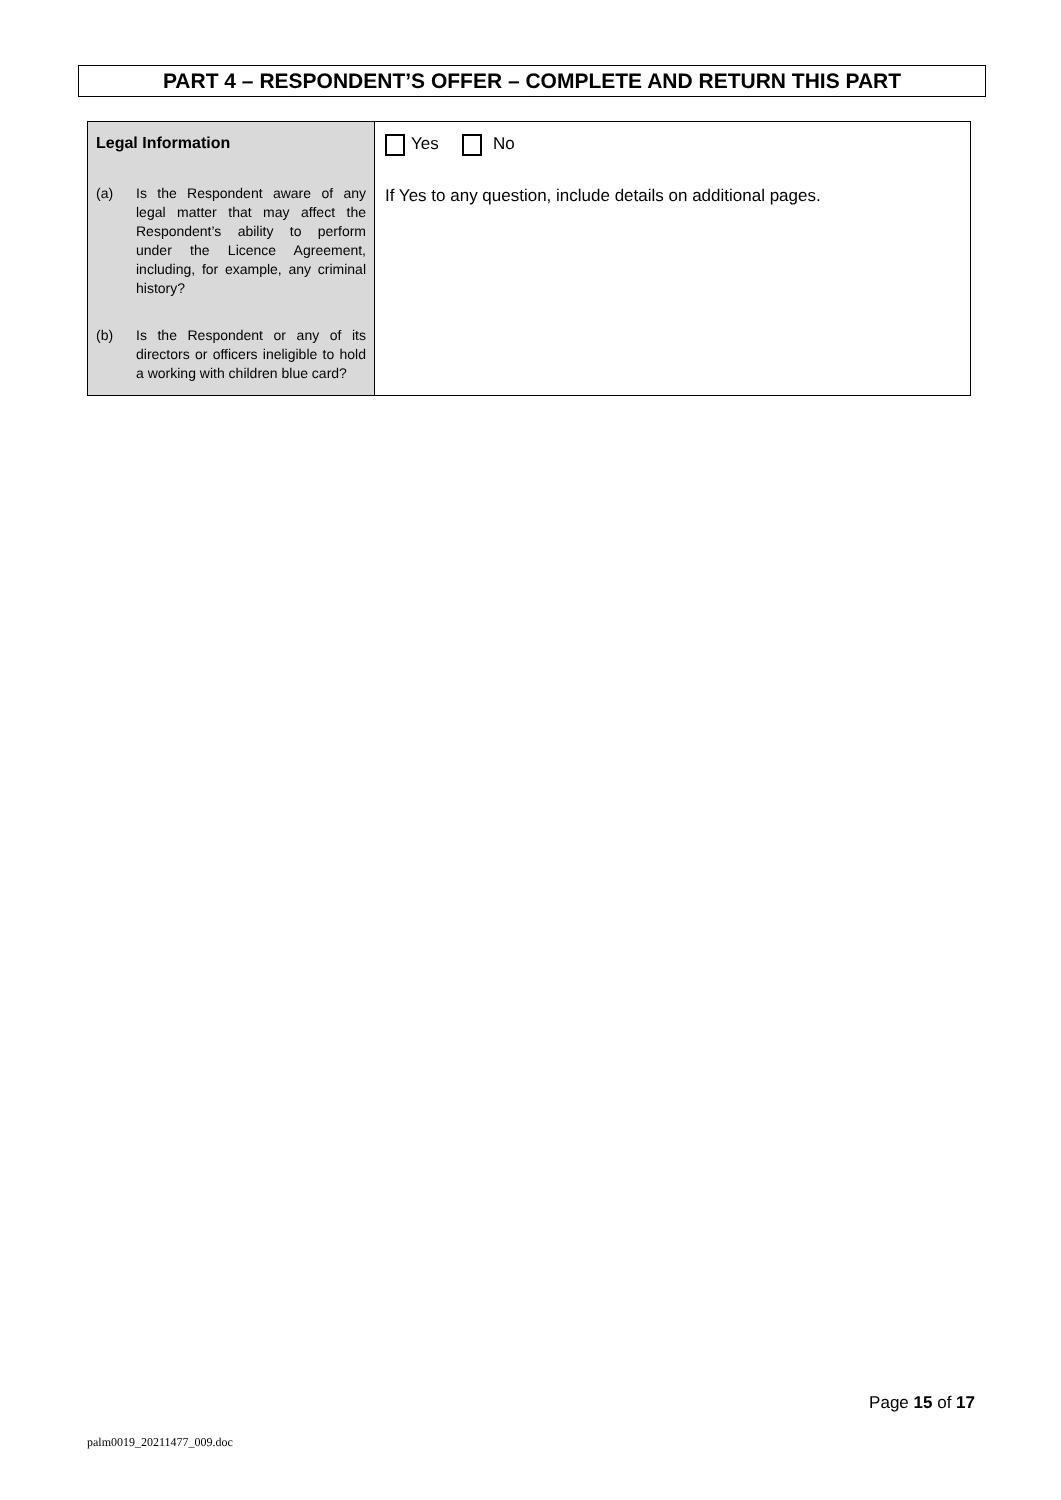PART 4 – RESPONDENT’S OFFER – COMPLETE AND RETURN THIS PART
| Legal Information (a) Is the Respondent aware of any legal matter that may affect the Respondent’s ability to perform under the Licence Agreement, including, for example, any criminal history? (b) Is the Respondent or any of its directors or officers ineligible to hold a working with children blue card? | Yes No If Yes to any question, include details on additional pages. |
Page 15 of 17
palm0019_20211477_009.doc